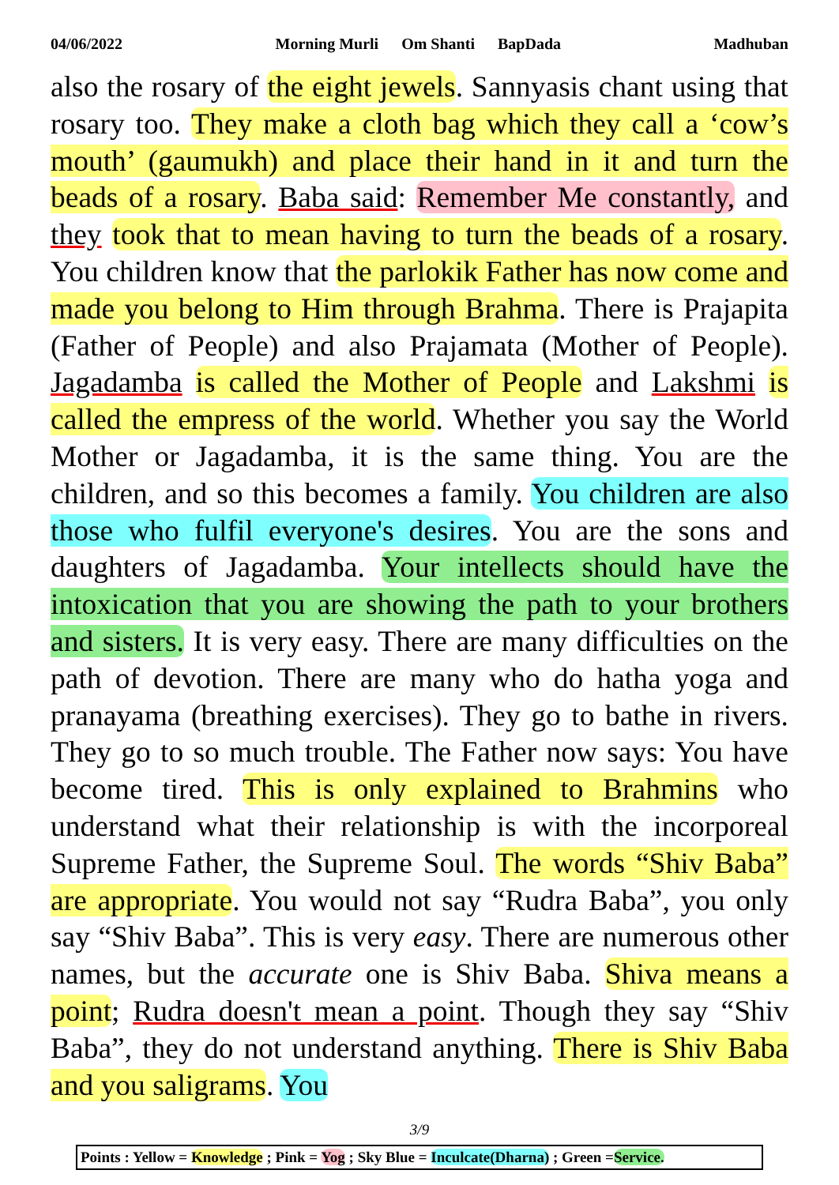04/06/2022 Morning Murli Om Shanti BapDada Madhuban
also the rosary of the eight jewels. Sannyasis chant using that rosary too. They make a cloth bag which they call a ‘cow’s mouth’ (gaumukh) and place their hand in it and turn the beads of a rosary. Baba said: Remember Me constantly, and they took that to mean having to turn the beads of a rosary. You children know that the parlokik Father has now come and made you belong to Him through Brahma. There is Prajapita (Father of People) and also Prajamata (Mother of People). Jagadamba is called the Mother of People and Lakshmi is called the empress of the world. Whether you say the World Mother or Jagadamba, it is the same thing. You are the children, and so this becomes a family. You children are also those who fulfil everyone's desires. You are the sons and daughters of Jagadamba. Your intellects should have the intoxication that you are showing the path to your brothers and sisters. It is very easy. There are many difficulties on the path of devotion. There are many who do hatha yoga and pranayama (breathing exercises). They go to bathe in rivers. They go to so much trouble. The Father now says: You have become tired. This is only explained to Brahmins who understand what their relationship is with the incorporeal Supreme Father, the Supreme Soul. The words “Shiv Baba” are appropriate. You would not say “Rudra Baba”, you only say “Shiv Baba”. This is very easy. There are numerous other names, but the accurate one is Shiv Baba. Shiva means a point; Rudra doesn't mean a point. Though they say “Shiv Baba”, they do not understand anything. There is Shiv Baba and you saligrams. You
3/9
Points : Yellow = Knowledge ; Pink = Yog ; Sky Blue = Inculcate(Dharna) ; Green =Service.